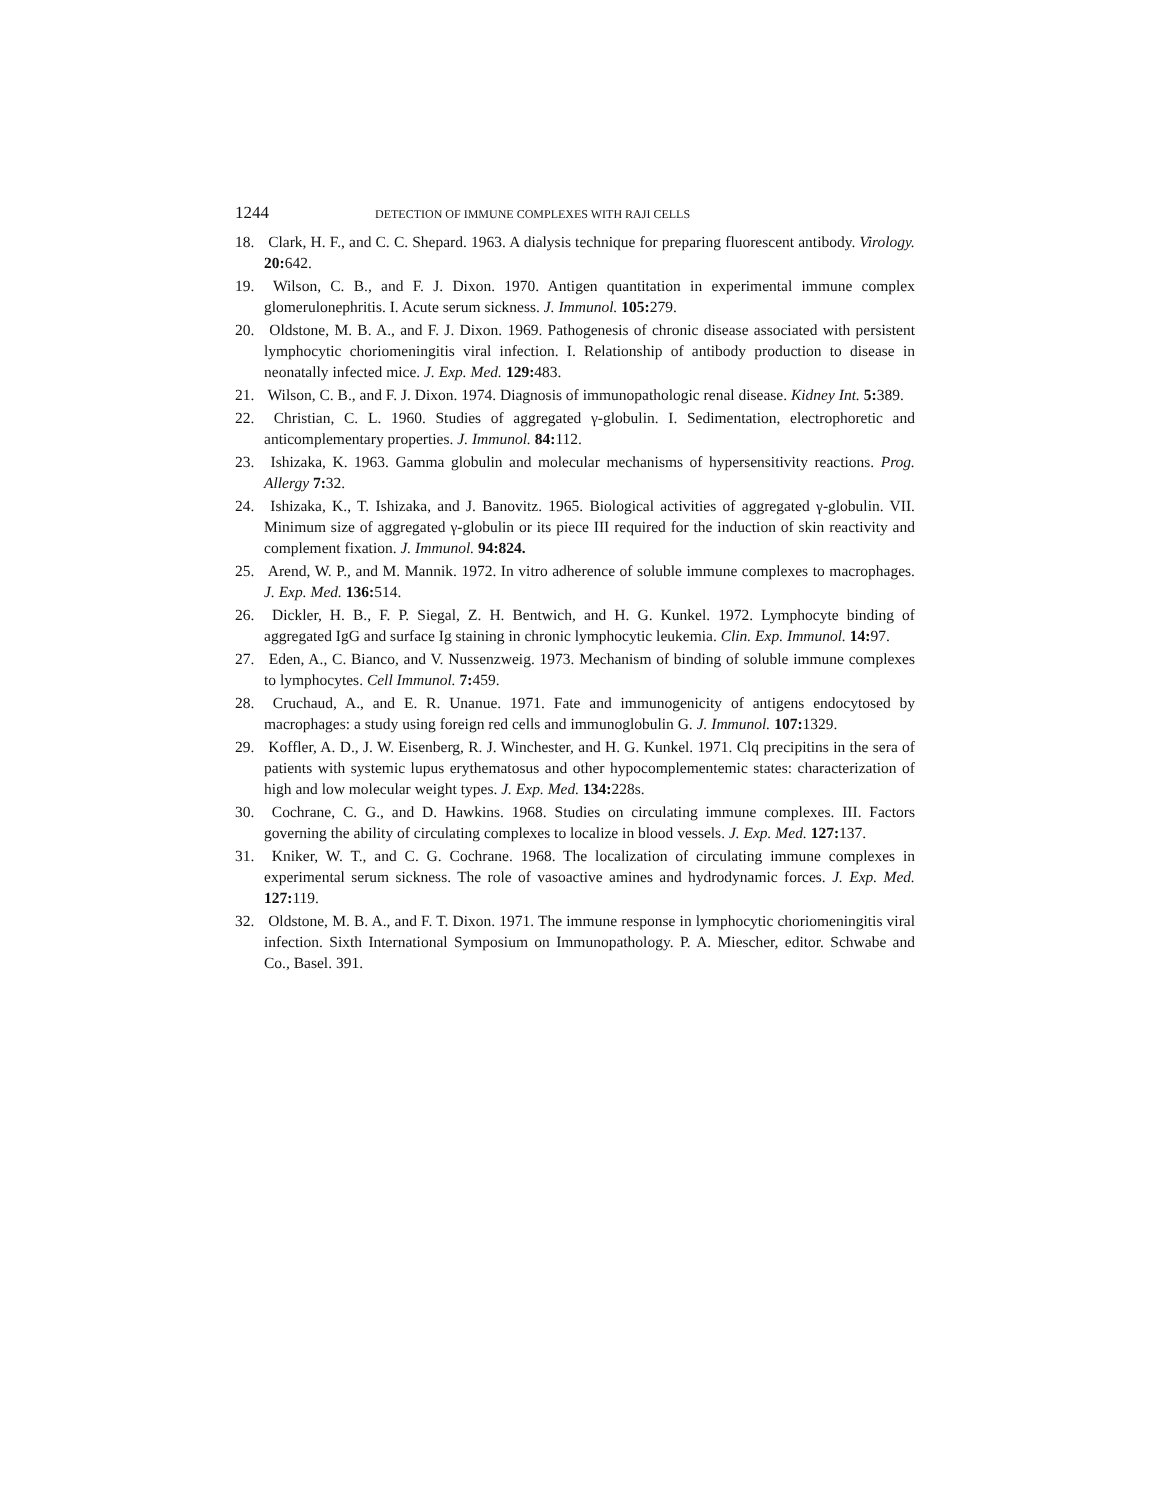1244 DETECTION OF IMMUNE COMPLEXES WITH RAJI CELLS
18. Clark, H. F., and C. C. Shepard. 1963. A dialysis technique for preparing fluorescent antibody. Virology. 20: 642.
19. Wilson, C. B., and F. J. Dixon. 1970. Antigen quantitation in experimental immune complex glomerulonephritis. I. Acute serum sickness. J. Immunol. 105: 279.
20. Oldstone, M. B. A., and F. J. Dixon. 1969. Pathogenesis of chronic disease associated with persistent lymphocytic choriomeningitis viral infection. I. Relationship of antibody production to disease in neonatally infected mice. J. Exp. Med. 129: 483.
21. Wilson, C. B., and F. J. Dixon. 1974. Diagnosis of immunopathologic renal disease. Kidney Int. 5: 389.
22. Christian, C. L. 1960. Studies of aggregated γ-globulin. I. Sedimentation, electrophoretic and anticomplementary properties. J. Immunol. 84: 112.
23. Ishizaka, K. 1963. Gamma globulin and molecular mechanisms of hypersensitivity reactions. Prog. Allergy 7: 32.
24. Ishizaka, K., T. Ishizaka, and J. Banovitz. 1965. Biological activities of aggregated γ-globulin. VII. Minimum size of aggregated γ-globulin or its piece III required for the induction of skin reactivity and complement fixation. J. Immunol. 94:824.
25. Arend, W. P., and M. Mannik. 1972. In vitro adherence of soluble immune complexes to macrophages. J. Exp. Med. 136: 514.
26. Dickler, H. B., F. P. Siegal, Z. H. Bentwich, and H. G. Kunkel. 1972. Lymphocyte binding of aggregated IgG and surface Ig staining in chronic lymphocytic leukemia. Clin. Exp. Immunol. 14: 97.
27. Eden, A., C. Bianco, and V. Nussenzweig. 1973. Mechanism of binding of soluble immune complexes to lymphocytes. Cell Immunol. 7: 459.
28. Cruchaud, A., and E. R. Unanue. 1971. Fate and immunogenicity of antigens endocytosed by macrophages: a study using foreign red cells and immunoglobulin G. J. Immunol. 107: 1329.
29. Koffler, A. D., J. W. Eisenberg, R. J. Winchester, and H. G. Kunkel. 1971. Clq precipitins in the sera of patients with systemic lupus erythematosus and other hypocomplementemic states: characterization of high and low molecular weight types. J. Exp. Med. 134: 228s.
30. Cochrane, C. G., and D. Hawkins. 1968. Studies on circulating immune complexes. III. Factors governing the ability of circulating complexes to localize in blood vessels. J. Exp. Med. 127: 137.
31. Kniker, W. T., and C. G. Cochrane. 1968. The localization of circulating immune complexes in experimental serum sickness. The role of vasoactive amines and hydrodynamic forces. J. Exp. Med. 127: 119.
32. Oldstone, M. B. A., and F. T. Dixon. 1971. The immune response in lymphocytic choriomeningitis viral infection. Sixth International Symposium on Immunopathology. P. A. Miescher, editor. Schwabe and Co., Basel. 391.